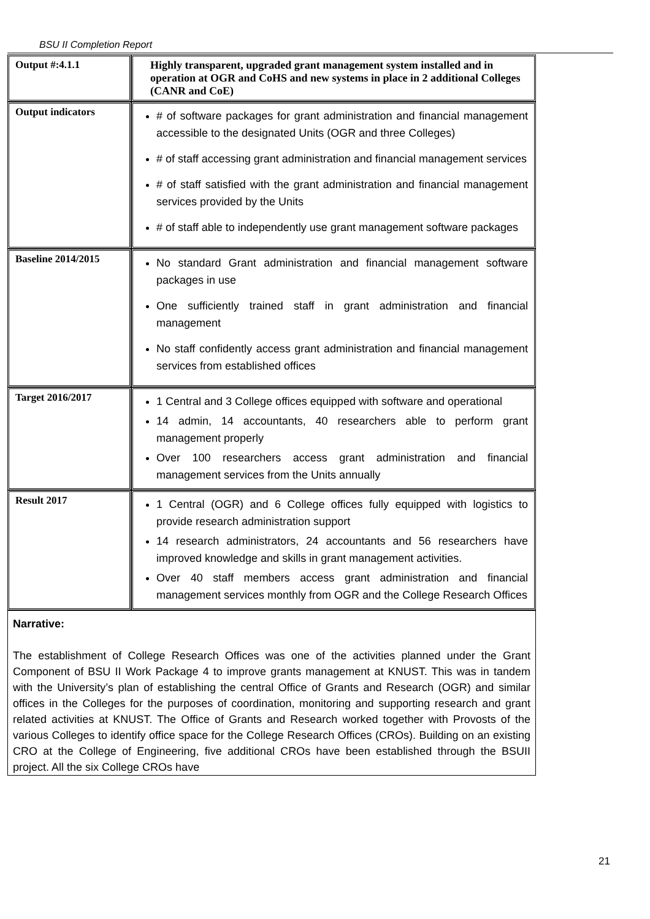BSU II Completion Report
| Output #:4.1.1 | Highly transparent, upgraded grant management system installed and in operation at OGR and CoHS and new systems in place in 2 additional Colleges (CANR and CoE) |
| Output indicators | # of software packages for grant administration and financial management accessible to the designated Units (OGR and three Colleges) # of staff accessing grant administration and financial management services # of staff satisfied with the grant administration and financial management services provided by the Units # of staff able to independently use grant management software packages |
| Baseline 2014/2015 | No standard Grant administration and financial management software packages in use One sufficiently trained staff in grant administration and financial management No staff confidently access grant administration and financial management services from established offices |
| Target 2016/2017 | 1 Central and 3 College offices equipped with software and operational 14 admin, 14 accountants, 40 researchers able to perform grant management properly Over 100 researchers access grant administration and financial management services from the Units annually |
| Result 2017 | 1 Central (OGR) and 6 College offices fully equipped with logistics to provide research administration support 14 research administrators, 24 accountants and 56 researchers have improved knowledge and skills in grant management activities. Over 40 staff members access grant administration and financial management services monthly from OGR and the College Research Offices |
| Narrative: The establishment of College Research Offices was one of the activities planned under the Grant Component of BSU II Work Package 4 to improve grants management at KNUST. This was in tandem with the University’s plan of establishing the central Office of Grants and Research (OGR) and similar offices in the Colleges for the purposes of coordination, monitoring and supporting research and grant related activities at KNUST. The Office of Grants and Research worked together with Provosts of the various Colleges to identify office space for the College Research Offices (CROs). Building on an existing CRO at the College of Engineering, five additional CROs have been established through the BSUII project. All the six College CROs have | |
21